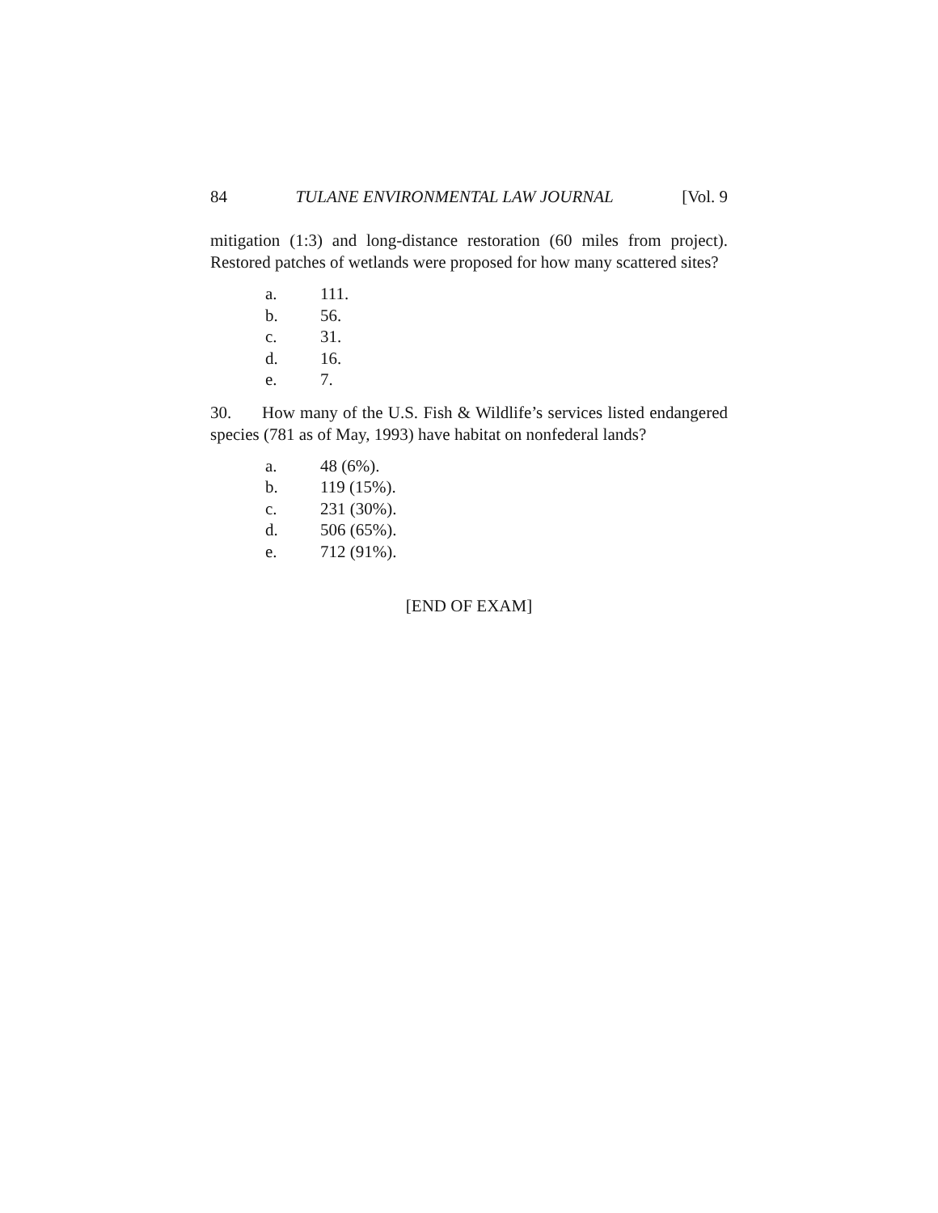84 TULANE ENVIRONMENTAL LAW JOURNAL [Vol. 9
mitigation (1:3) and long-distance restoration (60 miles from project). Restored patches of wetlands were proposed for how many scattered sites?
a. 111.
b. 56.
c. 31.
d. 16.
e. 7.
30. How many of the U.S. Fish & Wildlife’s services listed endangered species (781 as of May, 1993) have habitat on nonfederal lands?
a. 48 (6%).
b. 119 (15%).
c. 231 (30%).
d. 506 (65%).
e. 712 (91%).
[END OF EXAM]